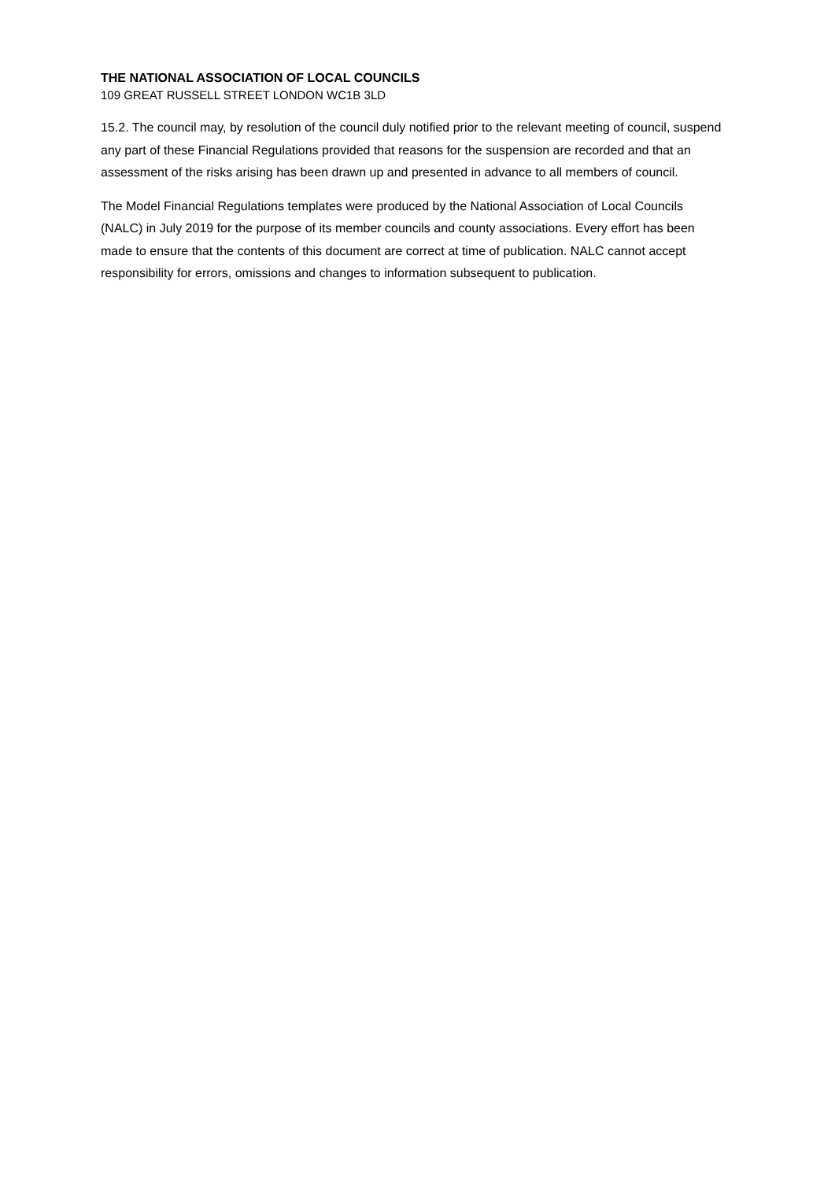THE NATIONAL ASSOCIATION OF LOCAL COUNCILS
109 GREAT RUSSELL STREET LONDON WC1B 3LD
15.2. The council may, by resolution of the council duly notified prior to the relevant meeting of council, suspend any part of these Financial Regulations provided that reasons for the suspension are recorded and that an assessment of the risks arising has been drawn up and presented in advance to all members of council.
The Model Financial Regulations templates were produced by the National Association of Local Councils (NALC) in July 2019 for the purpose of its member councils and county associations. Every effort has been made to ensure that the contents of this document are correct at time of publication. NALC cannot accept responsibility for errors, omissions and changes to information subsequent to publication.